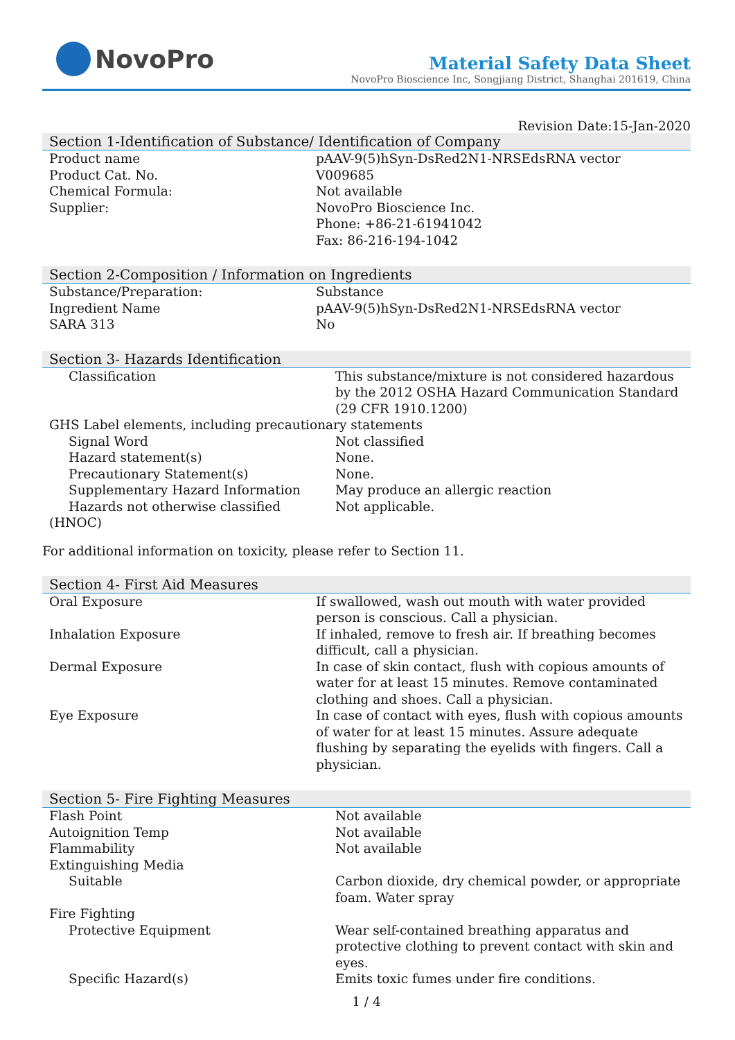NovoPro
Material Safety Data Sheet
NovoPro Bioscience Inc, Songjiang District, Shanghai 201619, China
Revision Date:15-Jan-2020
Section 1-Identification of Substance/ Identification of Company
| Product name | pAAV-9(5)hSyn-DsRed2N1-NRSEdsRNA vector |
| Product Cat. No. | V009685 |
| Chemical Formula: | Not available |
| Supplier: | NovoPro Bioscience Inc. Phone: +86-21-61941042 Fax: 86-216-194-1042 |
Section 2-Composition / Information on Ingredients
| Substance/Preparation: | Substance |
| Ingredient Name | pAAV-9(5)hSyn-DsRed2N1-NRSEdsRNA vector |
| SARA 313 | No |
Section 3- Hazards Identification
| Classification | This substance/mixture is not considered hazardous by the 2012 OSHA Hazard Communication Standard (29 CFR 1910.1200) |
| GHS Label elements, including precautionary statements | |
| Signal Word | Not classified |
| Hazard statement(s) | None. |
| Precautionary Statement(s) | None. |
| Supplementary Hazard Information | May produce an allergic reaction |
| Hazards not otherwise classified (HNOC) | Not applicable. |
For additional information on toxicity, please refer to Section 11.
Section 4- First Aid Measures
| Oral Exposure | If swallowed, wash out mouth with water provided person is conscious. Call a physician. |
| Inhalation Exposure | If inhaled, remove to fresh air. If breathing becomes difficult, call a physician. |
| Dermal Exposure | In case of skin contact, flush with copious amounts of water for at least 15 minutes. Remove contaminated clothing and shoes. Call a physician. |
| Eye Exposure | In case of contact with eyes, flush with copious amounts of water for at least 15 minutes. Assure adequate flushing by separating the eyelids with fingers. Call a physician. |
Section 5- Fire Fighting Measures
| Flash Point | Not available |
| Autoignition Temp | Not available |
| Flammability | Not available |
| Extinguishing Media | |
| Suitable | Carbon dioxide, dry chemical powder, or appropriate foam. Water spray |
| Fire Fighting | |
| Protective Equipment | Wear self-contained breathing apparatus and protective clothing to prevent contact with skin and eyes. |
| Specific Hazard(s) | Emits toxic fumes under fire conditions. |
1 / 4